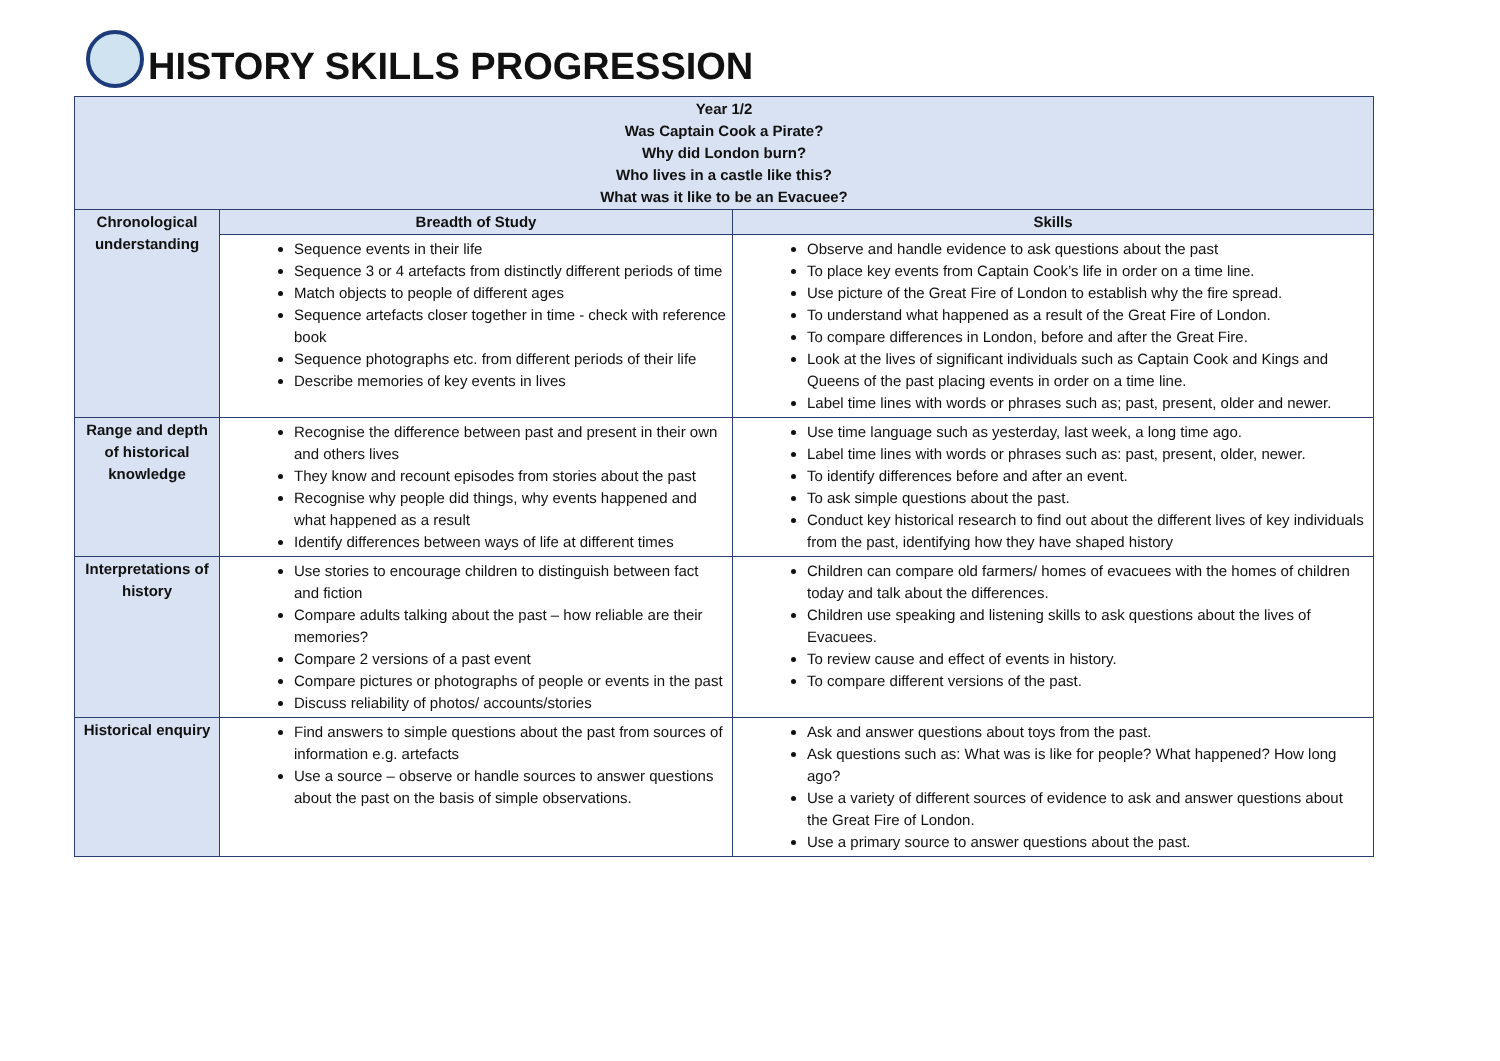HISTORY SKILLS PROGRESSION
| Year 1/2 Was Captain Cook a Pirate? Why did London burn? Who lives in a castle like this? What was it like to be an Evacuee? | | |
| Chronological understanding | Breadth of Study | Skills |
| | Sequence events in their life Sequence 3 or 4 artefacts from distinctly different periods of time Match objects to people of different ages Sequence artefacts closer together in time - check with reference book Sequence photographs etc. from different periods of their life Describe memories of key events in lives | Observe and handle evidence to ask questions about the past To place key events from Captain Cook’s life in order on a time line. Use picture of the Great Fire of London to establish why the fire spread. To understand what happened as a result of the Great Fire of London. To compare differences in London, before and after the Great Fire. Look at the lives of significant individuals such as Captain Cook and Kings and Queens of the past placing events in order on a time line. Label time lines with words or phrases such as; past, present, older and newer. |
| Range and depth of historical knowledge | Recognise the difference between past and present in their own and others lives They know and recount episodes from stories about the past Recognise why people did things, why events happened and what happened as a result Identify differences between ways of life at different times | Use time language such as yesterday, last week, a long time ago. Label time lines with words or phrases such as: past, present, older, newer. To identify differences before and after an event. To ask simple questions about the past. Conduct key historical research to find out about the different lives of key individuals from the past, identifying how they have shaped history |
| Interpretations of history | Use stories to encourage children to distinguish between fact and fiction Compare adults talking about the past – how reliable are their memories? Compare 2 versions of a past event Compare pictures or photographs of people or events in the past Discuss reliability of photos/ accounts/stories | Children can compare old farmers/ homes of evacuees with the homes of children today and talk about the differences. Children use speaking and listening skills to ask questions about the lives of Evacuees. To review cause and effect of events in history. To compare different versions of the past. |
| Historical enquiry | Find answers to simple questions about the past from sources of information e.g. artefacts Use a source – observe or handle sources to answer questions about the past on the basis of simple observations. | Ask and answer questions about toys from the past. Ask questions such as: What was is like for people? What happened? How long ago? Use a variety of different sources of evidence to ask and answer questions about the Great Fire of London. Use a primary source to answer questions about the past. |